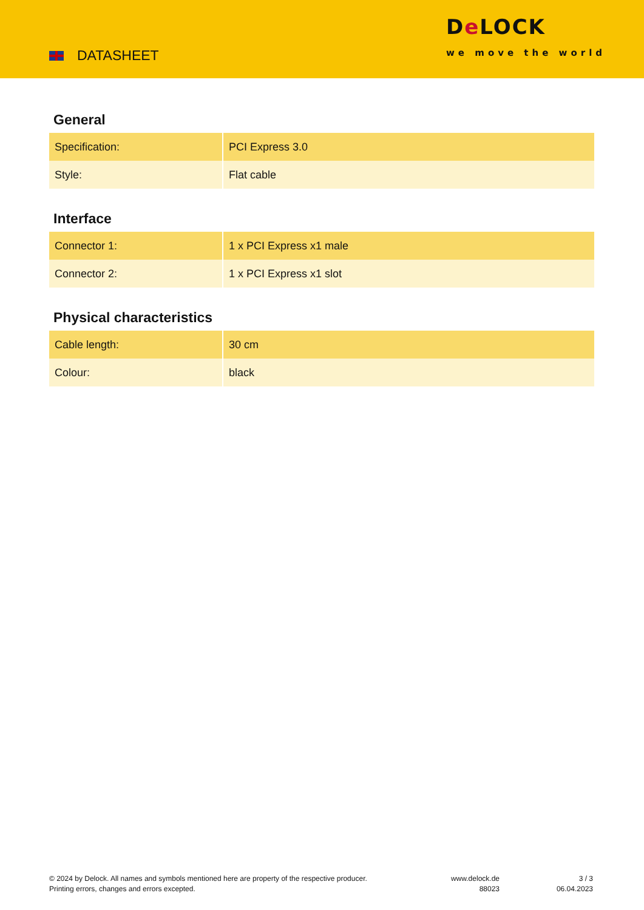DATASHEET
De LOCK
we move the world
General
| Specification: | PCI Express 3.0 |
| Style: | Flat cable |
Interface
| Connector 1: | 1 x PCI Express x1 male |
| Connector 2: | 1 x PCI Express x1 slot |
Physical characteristics
| Cable length: | 30 cm |
| Colour: | black |
© 2024 by Delock. All names and symbols mentioned here are property of the respective producer.
Printing errors, changes and errors excepted.
www.delock.de
88023
3 / 3
06.04.2023